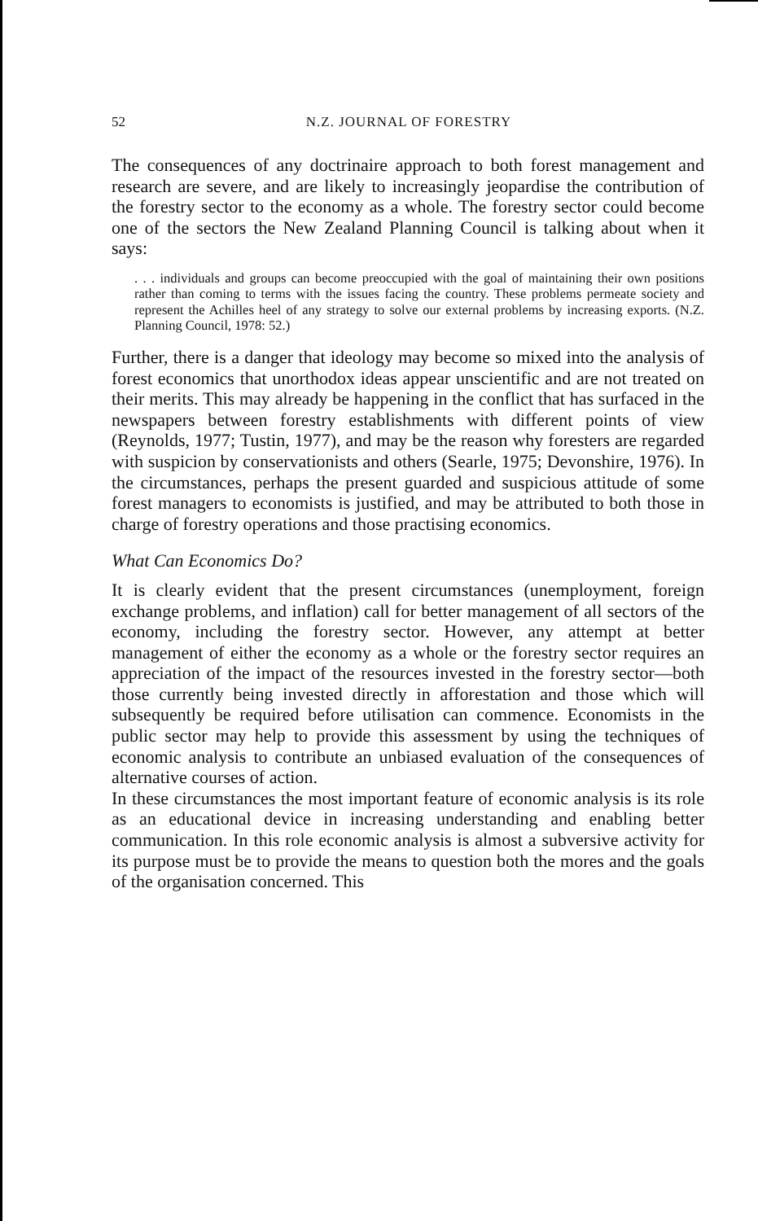52
N.Z. JOURNAL OF FORESTRY
The consequences of any doctrinaire approach to both forest management and research are severe, and are likely to increasingly jeopardise the contribution of the forestry sector to the economy as a whole. The forestry sector could become one of the sectors the New Zealand Planning Council is talking about when it says:
. . . individuals and groups can become preoccupied with the goal of maintaining their own positions rather than coming to terms with the issues facing the country. These problems permeate society and represent the Achilles heel of any strategy to solve our external problems by increasing exports. (N.Z. Planning Council, 1978: 52.)
Further, there is a danger that ideology may become so mixed into the analysis of forest economics that unorthodox ideas appear unscientific and are not treated on their merits. This may already be happening in the conflict that has surfaced in the newspapers between forestry establishments with different points of view (Reynolds, 1977; Tustin, 1977), and may be the reason why foresters are regarded with suspicion by conservationists and others (Searle, 1975; Devonshire, 1976). In the circumstances, perhaps the present guarded and suspicious attitude of some forest managers to economists is justified, and may be attributed to both those in charge of forestry operations and those practising economics.
What Can Economics Do?
It is clearly evident that the present circumstances (unemployment, foreign exchange problems, and inflation) call for better management of all sectors of the economy, including the forestry sector. However, any attempt at better management of either the economy as a whole or the forestry sector requires an appreciation of the impact of the resources invested in the forestry sector—both those currently being invested directly in afforestation and those which will subsequently be required before utilisation can commence. Economists in the public sector may help to provide this assessment by using the techniques of economic analysis to contribute an unbiased evaluation of the consequences of alternative courses of action.
In these circumstances the most important feature of economic analysis is its role as an educational device in increasing understanding and enabling better communication. In this role economic analysis is almost a subversive activity for its purpose must be to provide the means to question both the mores and the goals of the organisation concerned. This